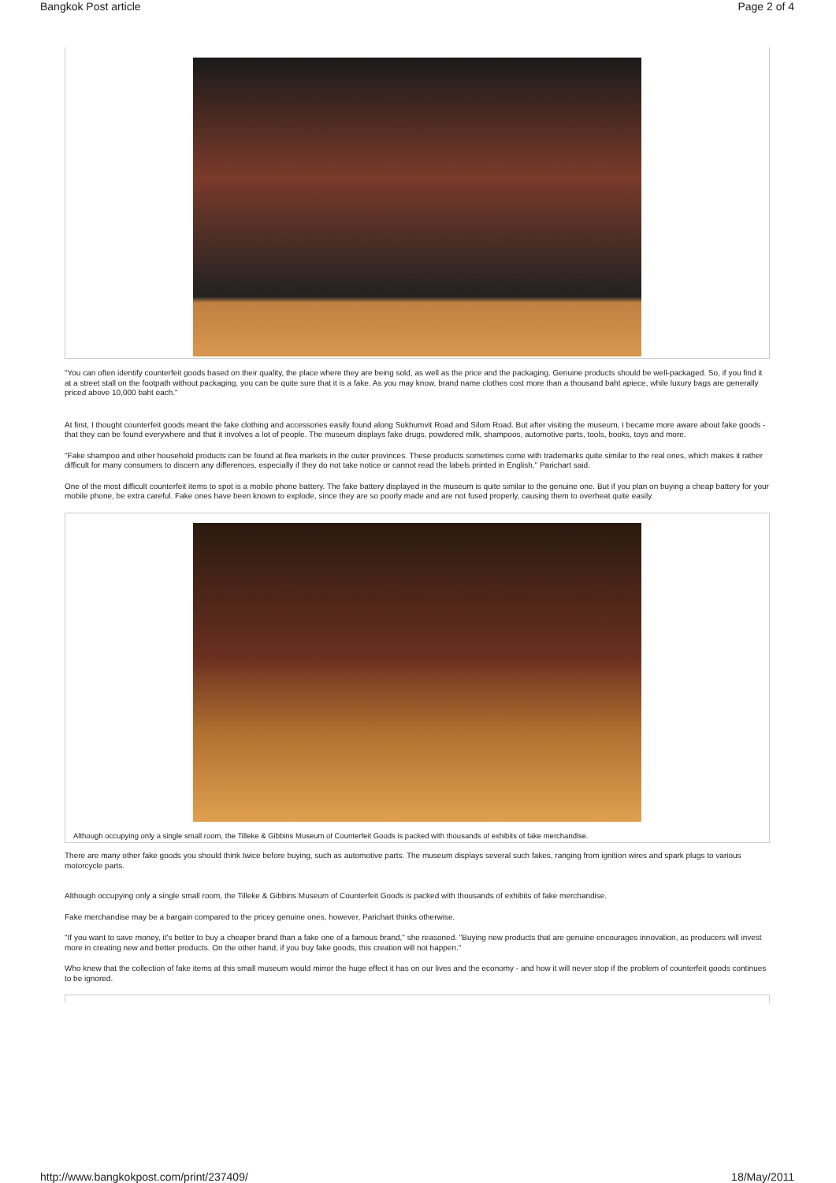Bangkok Post article Page 2 of 4
"You can often identify counterfeit goods based on their quality, the place where they are being sold, as well as the price and the packaging. Genuine products should be well-packaged. So, if you find it at a street stall on the footpath without packaging, you can be quite sure that it is a fake. As you may know, brand name clothes cost more than a thousand baht apiece, while luxury bags are generally priced above 10,000 baht each."
At first, I thought counterfeit goods meant the fake clothing and accessories easily found along Sukhumvit Road and Silom Road. But after visiting the museum, I became more aware about fake goods - that they can be found everywhere and that it involves a lot of people. The museum displays fake drugs, powdered milk, shampoos, automotive parts, tools, books, toys and more.
"Fake shampoo and other household products can be found at flea markets in the outer provinces. These products sometimes come with trademarks quite similar to the real ones, which makes it rather difficult for many consumers to discern any differences, especially if they do not take notice or cannot read the labels printed in English," Parichart said.
One of the most difficult counterfeit items to spot is a mobile phone battery. The fake battery displayed in the museum is quite similar to the genuine one. But if you plan on buying a cheap battery for your mobile phone, be extra careful. Fake ones have been known to explode, since they are so poorly made and are not fused properly, causing them to overheat quite easily.
Although occupying only a single small room, the Tilleke & Gibbins Museum of Counterfeit Goods is packed with thousands of exhibits of fake merchandise.
There are many other fake goods you should think twice before buying, such as automotive parts. The museum displays several such fakes, ranging from ignition wires and spark plugs to various motorcycle parts.
Although occupying only a single small room, the Tilleke & Gibbins Museum of Counterfeit Goods is packed with thousands of exhibits of fake merchandise.
Fake merchandise may be a bargain compared to the pricey genuine ones, however, Parichart thinks otherwise.
"If you want to save money, it's better to buy a cheaper brand than a fake one of a famous brand," she reasoned. "Buying new products that are genuine encourages innovation, as producers will invest more in creating new and better products. On the other hand, if you buy fake goods, this creation will not happen."
Who knew that the collection of fake items at this small museum would mirror the huge effect it has on our lives and the economy - and how it will never stop if the problem of counterfeit goods continues to be ignored.
http://www.bangkokpost.com/print/237409/ 18/May/2011